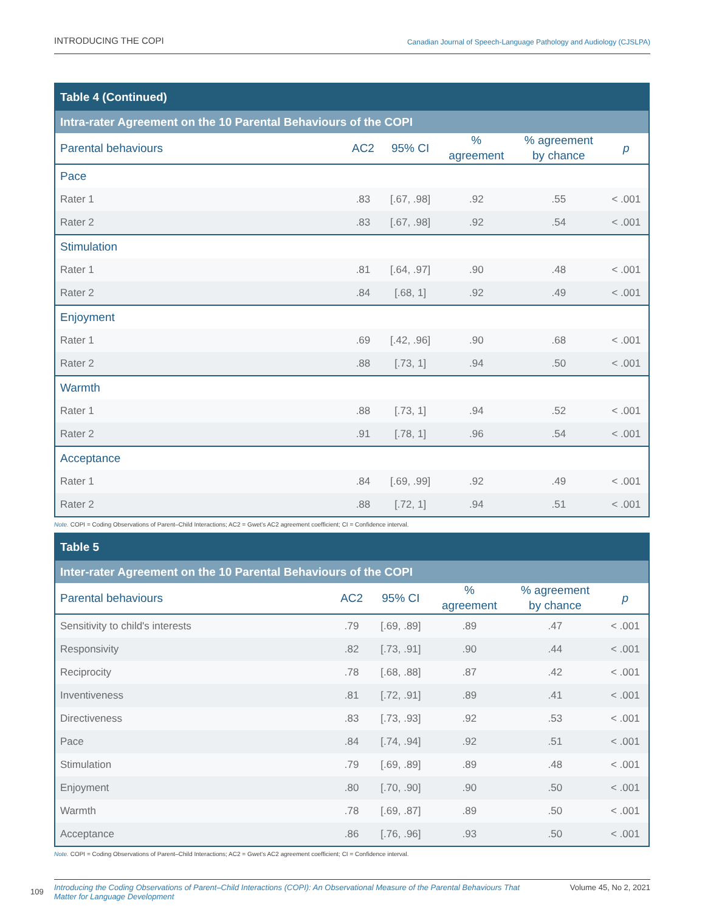INTRODUCING THE COPI Canadian Journal of Speech-Language Pathology and Audiology (CJSLPA)
| Table 4 (Continued) | | | | | |
| --- | --- | --- | --- | --- | --- |
| Intra-rater Agreement on the 10 Parental Behaviours of the COPI | | | | | |
| Parental behaviours | AC2 | 95% CI | % agreement | % agreement by chance | p |
| Pace | | | | | |
| Rater 1 | .83 | [.67, .98] | .92 | .55 | < .001 |
| Rater 2 | .83 | [.67, .98] | .92 | .54 | < .001 |
| Stimulation | | | | | |
| Rater 1 | .81 | [.64, .97] | .90 | .48 | < .001 |
| Rater 2 | .84 | [.68, 1] | .92 | .49 | < .001 |
| Enjoyment | | | | | |
| Rater 1 | .69 | [.42, .96] | .90 | .68 | < .001 |
| Rater 2 | .88 | [.73, 1] | .94 | .50 | < .001 |
| Warmth | | | | | |
| Rater 1 | .88 | [.73, 1] | .94 | .52 | < .001 |
| Rater 2 | .91 | [.78, 1] | .96 | .54 | < .001 |
| Acceptance | | | | | |
| Rater 1 | .84 | [.69, .99] | .92 | .49 | < .001 |
| Rater 2 | .88 | [.72, 1] | .94 | .51 | < .001 |
Note. COPI = Coding Observations of Parent–Child Interactions; AC2 = Gwet's AC2 agreement coefficient; CI = Confidence interval.
| Table 5 | | | | | |
| --- | --- | --- | --- | --- | --- |
| Inter-rater Agreement on the 10 Parental Behaviours of the COPI | | | | | |
| Parental behaviours | AC2 | 95% CI | % agreement | % agreement by chance | p |
| Sensitivity to child's interests | .79 | [.69, .89] | .89 | .47 | < .001 |
| Responsivity | .82 | [.73, .91] | .90 | .44 | < .001 |
| Reciprocity | .78 | [.68, .88] | .87 | .42 | < .001 |
| Inventiveness | .81 | [.72, .91] | .89 | .41 | < .001 |
| Directiveness | .83 | [.73, .93] | .92 | .53 | < .001 |
| Pace | .84 | [.74, .94] | .92 | .51 | < .001 |
| Stimulation | .79 | [.69, .89] | .89 | .48 | < .001 |
| Enjoyment | .80 | [.70, .90] | .90 | .50 | < .001 |
| Warmth | .78 | [.69, .87] | .89 | .50 | < .001 |
| Acceptance | .86 | [.76, .96] | .93 | .50 | < .001 |
Note. COPI = Coding Observations of Parent–Child Interactions; AC2 = Gwet's AC2 agreement coefficient; CI = Confidence interval.
109 Introducing the Coding Observations of Parent–Child Interactions (COPI): An Observational Measure of the Parental Behaviours That Matter for Language Development Volume 45, No 2, 2021